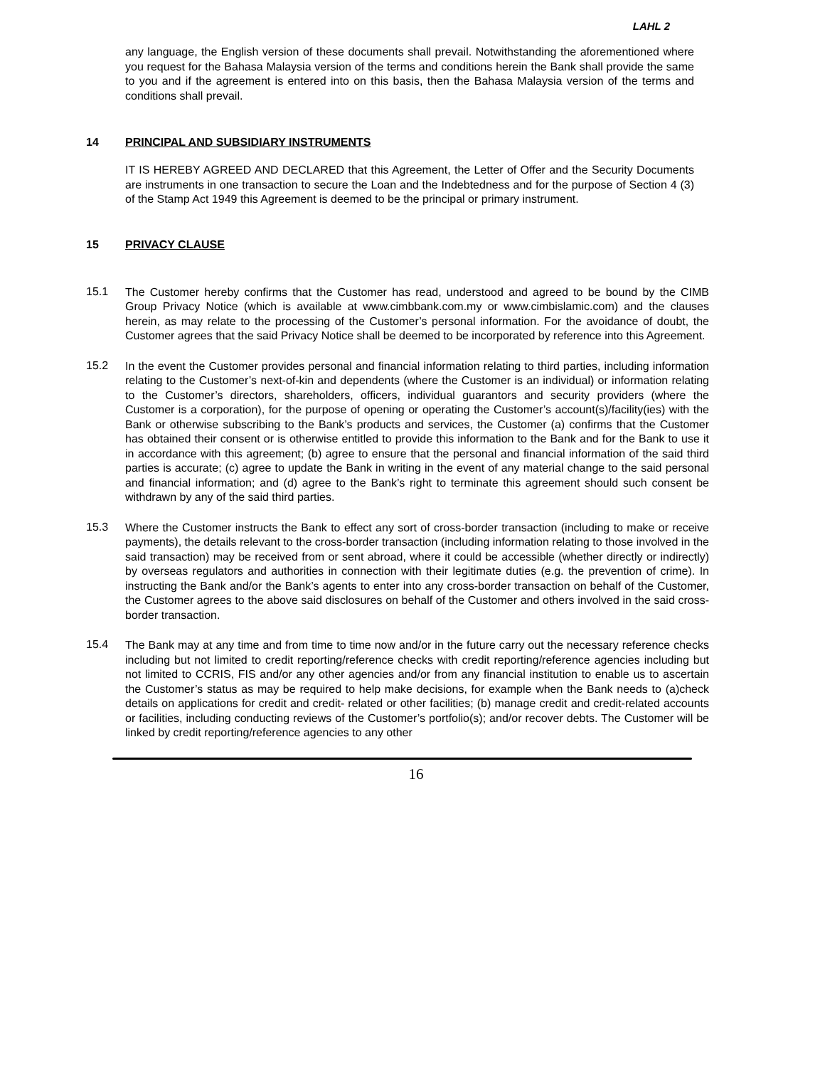LAHL 2
any language, the English version of these documents shall prevail. Notwithstanding the aforementioned where you request for the Bahasa Malaysia version of the terms and conditions herein the Bank shall provide the same to you and if the agreement is entered into on this basis, then the Bahasa Malaysia version of the terms and conditions shall prevail.
14 PRINCIPAL AND SUBSIDIARY INSTRUMENTS
IT IS HEREBY AGREED AND DECLARED that this Agreement, the Letter of Offer and the Security Documents are instruments in one transaction to secure the Loan and the Indebtedness and for the purpose of Section 4 (3) of the Stamp Act 1949 this Agreement is deemed to be the principal or primary instrument.
15 PRIVACY CLAUSE
15.1
The Customer hereby confirms that the Customer has read, understood and agreed to be bound by the CIMB Group Privacy Notice (which is available at www.cimbbank.com.my or www.cimbislamic.com) and the clauses herein, as may relate to the processing of the Customer’s personal information. For the avoidance of doubt, the Customer agrees that the said Privacy Notice shall be deemed to be incorporated by reference into this Agreement.
15.2
In the event the Customer provides personal and financial information relating to third parties, including information relating to the Customer’s next-of-kin and dependents (where the Customer is an individual) or information relating to the Customer’s directors, shareholders, officers, individual guarantors and security providers (where the Customer is a corporation), for the purpose of opening or operating the Customer’s account(s)/facility(ies) with the Bank or otherwise subscribing to the Bank’s products and services, the Customer (a) confirms that the Customer has obtained their consent or is otherwise entitled to provide this information to the Bank and for the Bank to use it in accordance with this agreement; (b) agree to ensure that the personal and financial information of the said third parties is accurate; (c) agree to update the Bank in writing in the event of any material change to the said personal and financial information; and (d) agree to the Bank’s right to terminate this agreement should such consent be withdrawn by any of the said third parties.
15.3
Where the Customer instructs the Bank to effect any sort of cross-border transaction (including to make or receive payments), the details relevant to the cross-border transaction (including information relating to those involved in the said transaction) may be received from or sent abroad, where it could be accessible (whether directly or indirectly) by overseas regulators and authorities in connection with their legitimate duties (e.g. the prevention of crime). In instructing the Bank and/or the Bank’s agents to enter into any cross-border transaction on behalf of the Customer, the Customer agrees to the above said disclosures on behalf of the Customer and others involved in the said cross-border transaction.
15.4
The Bank may at any time and from time to time now and/or in the future carry out the necessary reference checks including but not limited to credit reporting/reference checks with credit reporting/reference agencies including but not limited to CCRIS, FIS and/or any other agencies and/or from any financial institution to enable us to ascertain the Customer’s status as may be required to help make decisions, for example when the Bank needs to (a)check details on applications for credit and credit- related or other facilities; (b) manage credit and credit-related accounts or facilities, including conducting reviews of the Customer’s portfolio(s); and/or recover debts. The Customer will be linked by credit reporting/reference agencies to any other
16